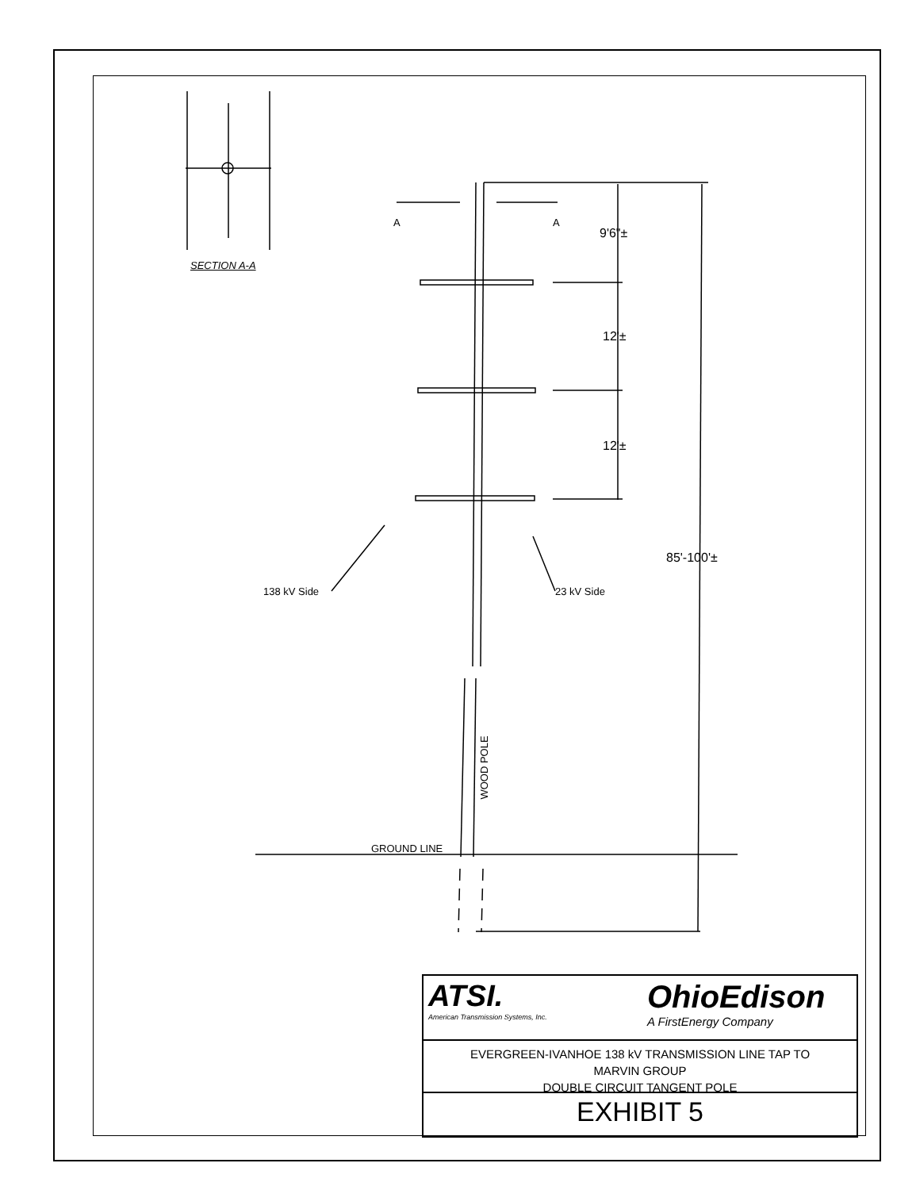SECTION A-A
A A
9'6"±
12'±
12'±
85'-100'±
138 kV Side 23 kV Side
WOOD POLE
GROUND LINE
ATSI.
American Transmission Systems, Inc.
OhioEdison
A FirstEnergy Company
EVERGREEN-IVANHOE 138 kV TRANSMISSION LINE TAP TO
MARVIN GROUP
DOUBLE CIRCUIT TANGENT POLE
EXHIBIT 5